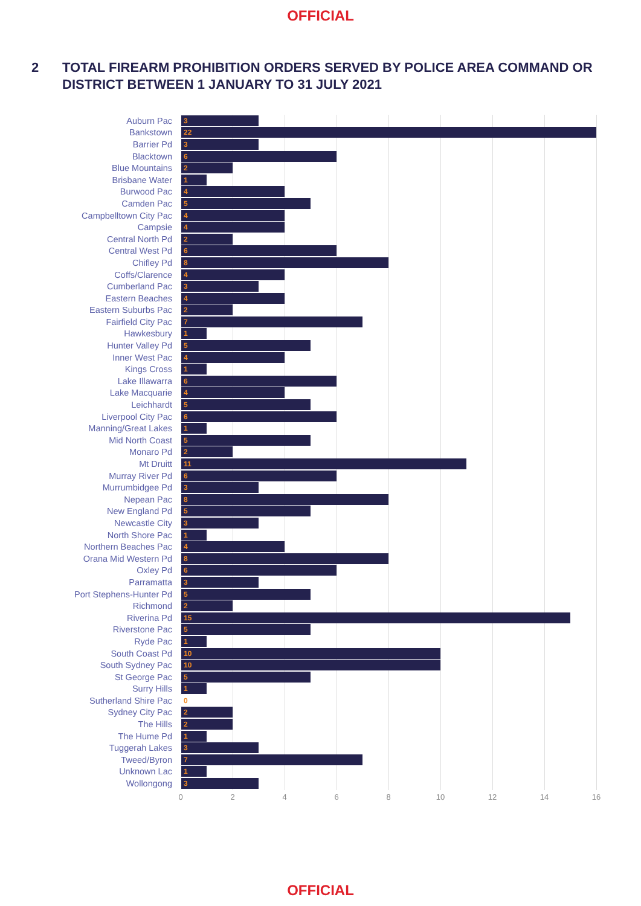OFFICIAL
2 TOTAL FIREARM PROHIBITION ORDERS SERVED BY POLICE AREA COMMAND OR DISTRICT BETWEEN 1 JANUARY TO 31 JULY 2021
Auburn Pac
3
Bankstown
22
Barrier Pd
3
Blacktown
6
Blue Mountains
2
Brisbane Water
1
Burwood Pac
4
Camden Pac
5
Campbelltown City Pac
4
Campsie
4
Central North Pd
2
Central West Pd
6
Chifley Pd
8
Coffs/Clarence
4
Cumberland Pac
3
Eastern Beaches
4
Eastern Suburbs Pac
2
Fairfield City Pac
7
Hawkesbury
1
Hunter Valley Pd
5
Inner West Pac
4
Kings Cross
1
Lake Illawarra
6
Lake Macquarie
4
Leichhardt
5
Liverpool City Pac
6
Manning/Great Lakes
1
Mid North Coast
5
Monaro Pd
2
Mt Druitt
11
Murray River Pd
6
Murrumbidgee Pd
3
Nepean Pac
8
New England Pd
5
Newcastle City
3
North Shore Pac
1
Northern Beaches Pac
4
Orana Mid Western Pd
8
Oxley Pd
6
Parramatta
3
Port Stephens-Hunter Pd
5
Richmond
2
Riverina Pd
15
Riverstone Pac
5
Ryde Pac
1
South Coast Pd
10
South Sydney Pac
10
St George Pac
5
Surry Hills
1
Sutherland Shire Pac
0
Sydney City Pac
2
The Hills
2
The Hume Pd
1
Tuggerah Lakes
3
Tweed/Byron
7
Unknown Lac
1
Wollongong
3
0 2 4 6 8 10 12 14 16
OFFICIAL